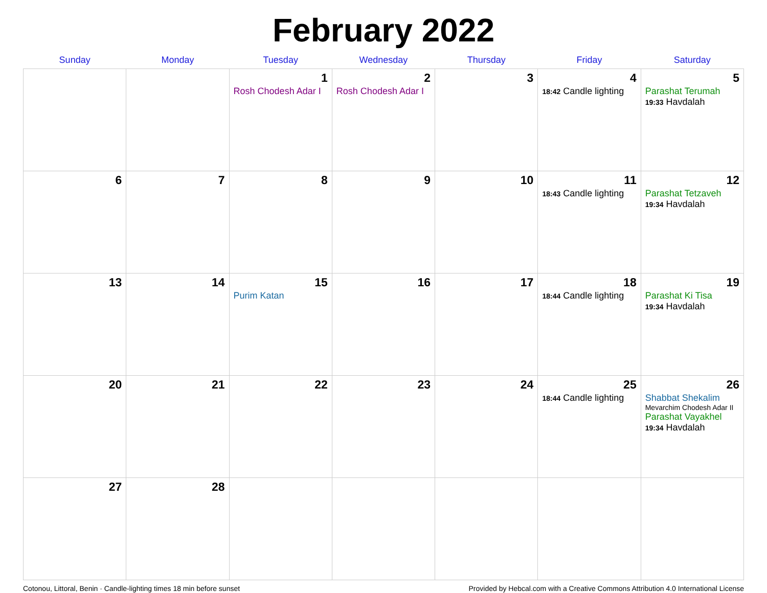February 2022
| Sunday | Monday | Tuesday | Wednesday | Thursday | Friday | Saturday |
| --- | --- | --- | --- | --- | --- | --- |
| | | 1 Rosh Chodesh Adar I | 2 Rosh Chodesh Adar I | 3 | 4 18:42 Candle lighting | 5 Parashat Terumah 19:33 Havdalah |
| 6 | 7 | 8 | 9 | 10 | 11 18:43 Candle lighting | 12 Parashat Tetzaveh 19:34 Havdalah |
| 13 | 14 | 15 Purim Katan | 16 | 17 | 18 18:44 Candle lighting | 19 Parashat Ki Tisa 19:34 Havdalah |
| 20 | 21 | 22 | 23 | 24 | 25 18:44 Candle lighting | 26 Shabbat Shekalim Mevarchim Chodesh Adar II Parashat Vayakhel 19:34 Havdalah |
| 27 | 28 | | | | | |
Cotonou, Littoral, Benin · Candle-lighting times 18 min before sunset Provided by Hebcal.com with a Creative Commons Attribution 4.0 International License